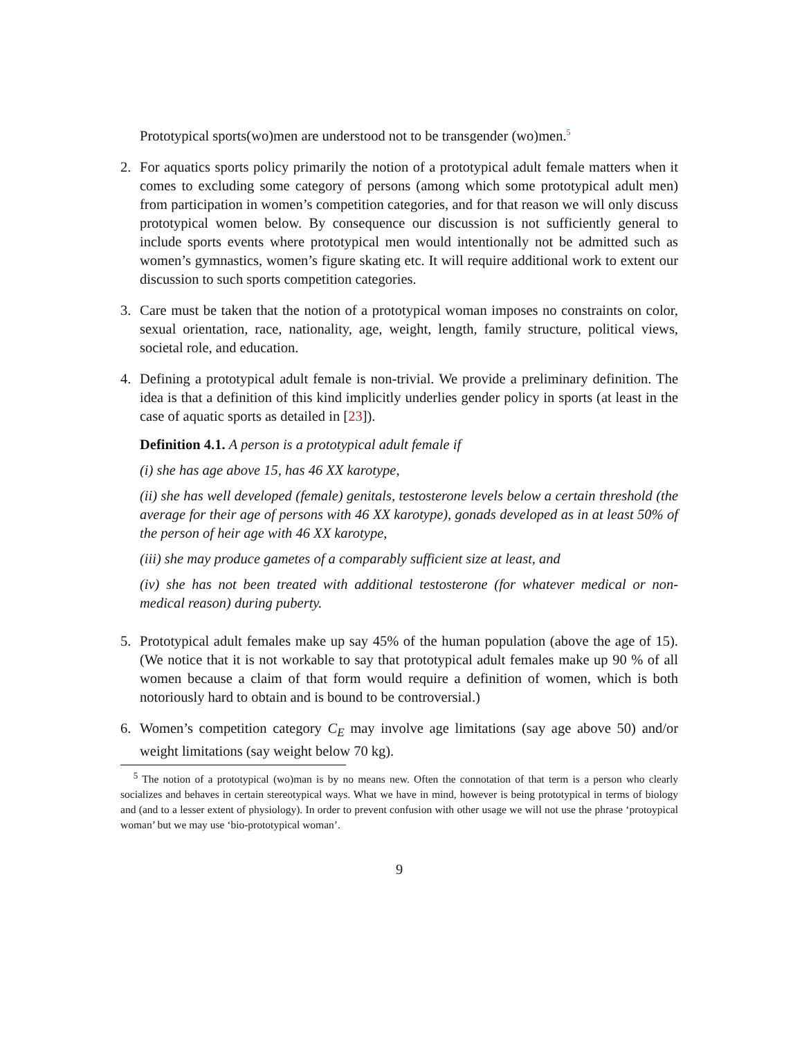Prototypical sports(wo)men are understood not to be transgender (wo)men.<sup>5</sup>
2. For aquatics sports policy primarily the notion of a prototypical adult female matters when it comes to excluding some category of persons (among which some prototypical adult men) from participation in women’s competition categories, and for that reason we will only discuss prototypical women below. By consequence our discussion is not sufficiently general to include sports events where prototypical men would intentionally not be admitted such as women’s gymnastics, women’s figure skating etc. It will require additional work to extent our discussion to such sports competition categories.
3. Care must be taken that the notion of a prototypical woman imposes no constraints on color, sexual orientation, race, nationality, age, weight, length, family structure, political views, societal role, and education.
4. Defining a prototypical adult female is non-trivial. We provide a preliminary definition. The idea is that a definition of this kind implicitly underlies gender policy in sports (at least in the case of aquatic sports as detailed in [23]).
Definition 4.1. A person is a prototypical adult female if
(i) she has age above 15, has 46 XX karotype,
(ii) she has well developed (female) genitals, testosterone levels below a certain threshold (the average for their age of persons with 46 XX karotype), gonads developed as in at least 50% of the person of heir age with 46 XX karotype,
(iii) she may produce gametes of a comparably sufficient size at least, and
(iv) she has not been treated with additional testosterone (for whatever medical or non-medical reason) during puberty.
5. Prototypical adult females make up say 45% of the human population (above the age of 15). (We notice that it is not workable to say that prototypical adult females make up 90 % of all women because a claim of that form would require a definition of women, which is both notoriously hard to obtain and is bound to be controversial.)
6. Women’s competition category C<sub>E</sub> may involve age limitations (say age above 50) and/or weight limitations (say weight below 70 kg).
<sup>5</sup> The notion of a prototypical (wo)man is by no means new. Often the connotation of that term is a person who clearly socializes and behaves in certain stereotypical ways. What we have in mind, however is being prototypical in terms of biology and (and to a lesser extent of physiology). In order to prevent confusion with other usage we will not use the phrase ‘protoypical woman’ but we may use ‘bio-prototypical woman’.
9